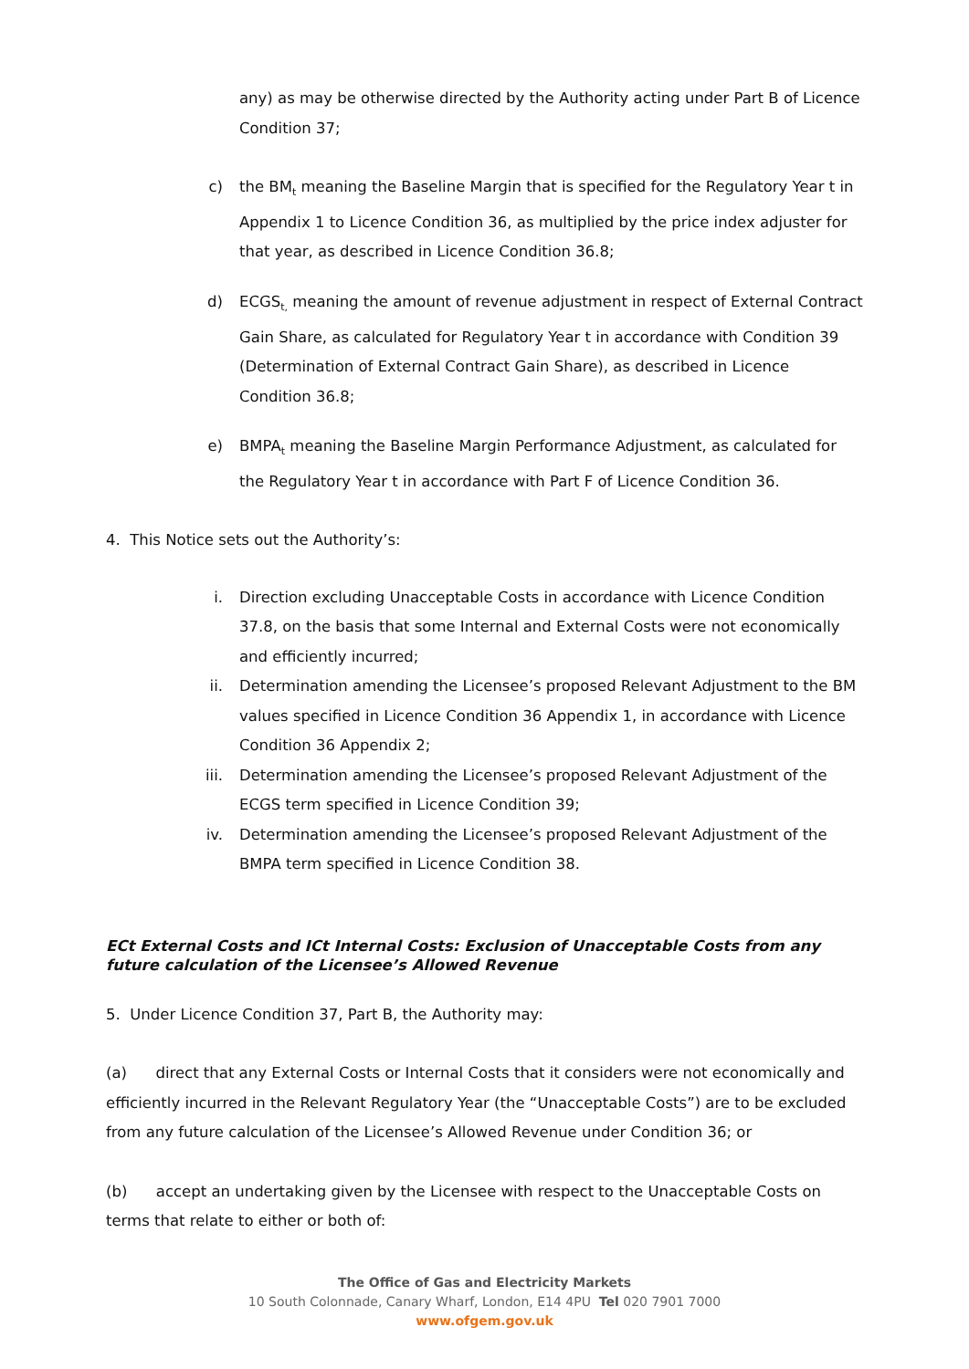any) as may be otherwise directed by the Authority acting under Part B of Licence Condition 37;
c) the BM<sub>t</sub> meaning the Baseline Margin that is specified for the Regulatory Year t in Appendix 1 to Licence Condition 36, as multiplied by the price index adjuster for that year, as described in Licence Condition 36.8;
d) ECGS<sub>t,</sub> meaning the amount of revenue adjustment in respect of External Contract Gain Share, as calculated for Regulatory Year t in accordance with Condition 39 (Determination of External Contract Gain Share), as described in Licence Condition 36.8;
e) BMPA<sub>t</sub> meaning the Baseline Margin Performance Adjustment, as calculated for the Regulatory Year t in accordance with Part F of Licence Condition 36.
4. This Notice sets out the Authority’s:
i. Direction excluding Unacceptable Costs in accordance with Licence Condition 37.8, on the basis that some Internal and External Costs were not economically and efficiently incurred;
ii. Determination amending the Licensee’s proposed Relevant Adjustment to the BM values specified in Licence Condition 36 Appendix 1, in accordance with Licence Condition 36 Appendix 2;
iii. Determination amending the Licensee’s proposed Relevant Adjustment of the ECGS term specified in Licence Condition 39;
iv. Determination amending the Licensee’s proposed Relevant Adjustment of the BMPA term specified in Licence Condition 38.
ECt External Costs and ICt Internal Costs: Exclusion of Unacceptable Costs from any future calculation of the Licensee’s Allowed Revenue
5. Under Licence Condition 37, Part B, the Authority may:
(a) direct that any External Costs or Internal Costs that it considers were not economically and efficiently incurred in the Relevant Regulatory Year (the “Unacceptable Costs”) are to be excluded from any future calculation of the Licensee’s Allowed Revenue under Condition 36; or
(b) accept an undertaking given by the Licensee with respect to the Unacceptable Costs on terms that relate to either or both of:
The Office of Gas and Electricity Markets
10 South Colonnade, Canary Wharf, London, E14 4PU Tel 020 7901 7000
www.ofgem.gov.uk